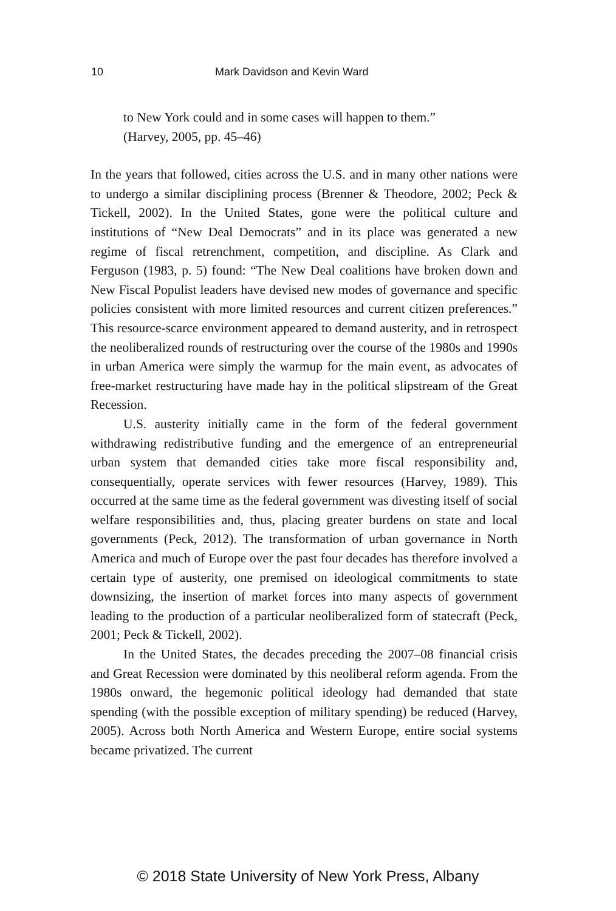10 Mark Davidson and Kevin Ward
to New York could and in some cases will happen to them.”
(Harvey, 2005, pp. 45–46)
In the years that followed, cities across the U.S. and in many other nations were to undergo a similar disciplining process (Brenner & Theodore, 2002; Peck & Tickell, 2002). In the United States, gone were the political culture and institutions of “New Deal Democrats” and in its place was generated a new regime of fiscal retrenchment, competition, and discipline. As Clark and Ferguson (1983, p. 5) found: “The New Deal coalitions have broken down and New Fiscal Populist leaders have devised new modes of governance and specific policies consistent with more limited resources and current citizen preferences.” This resource-scarce environment appeared to demand austerity, and in retrospect the neoliberalized rounds of restructuring over the course of the 1980s and 1990s in urban America were simply the warmup for the main event, as advocates of free-market restructuring have made hay in the political slipstream of the Great Recession.
U.S. austerity initially came in the form of the federal government withdrawing redistributive funding and the emergence of an entrepreneurial urban system that demanded cities take more fiscal responsibility and, consequentially, operate services with fewer resources (Harvey, 1989). This occurred at the same time as the federal government was divesting itself of social welfare responsibilities and, thus, placing greater burdens on state and local governments (Peck, 2012). The transformation of urban governance in North America and much of Europe over the past four decades has therefore involved a certain type of austerity, one premised on ideological commitments to state downsizing, the insertion of market forces into many aspects of government leading to the production of a particular neoliberalized form of statecraft (Peck, 2001; Peck & Tickell, 2002).
In the United States, the decades preceding the 2007–08 financial crisis and Great Recession were dominated by this neoliberal reform agenda. From the 1980s onward, the hegemonic political ideology had demanded that state spending (with the possible exception of military spending) be reduced (Harvey, 2005). Across both North America and Western Europe, entire social systems became privatized. The current
© 2018 State University of New York Press, Albany